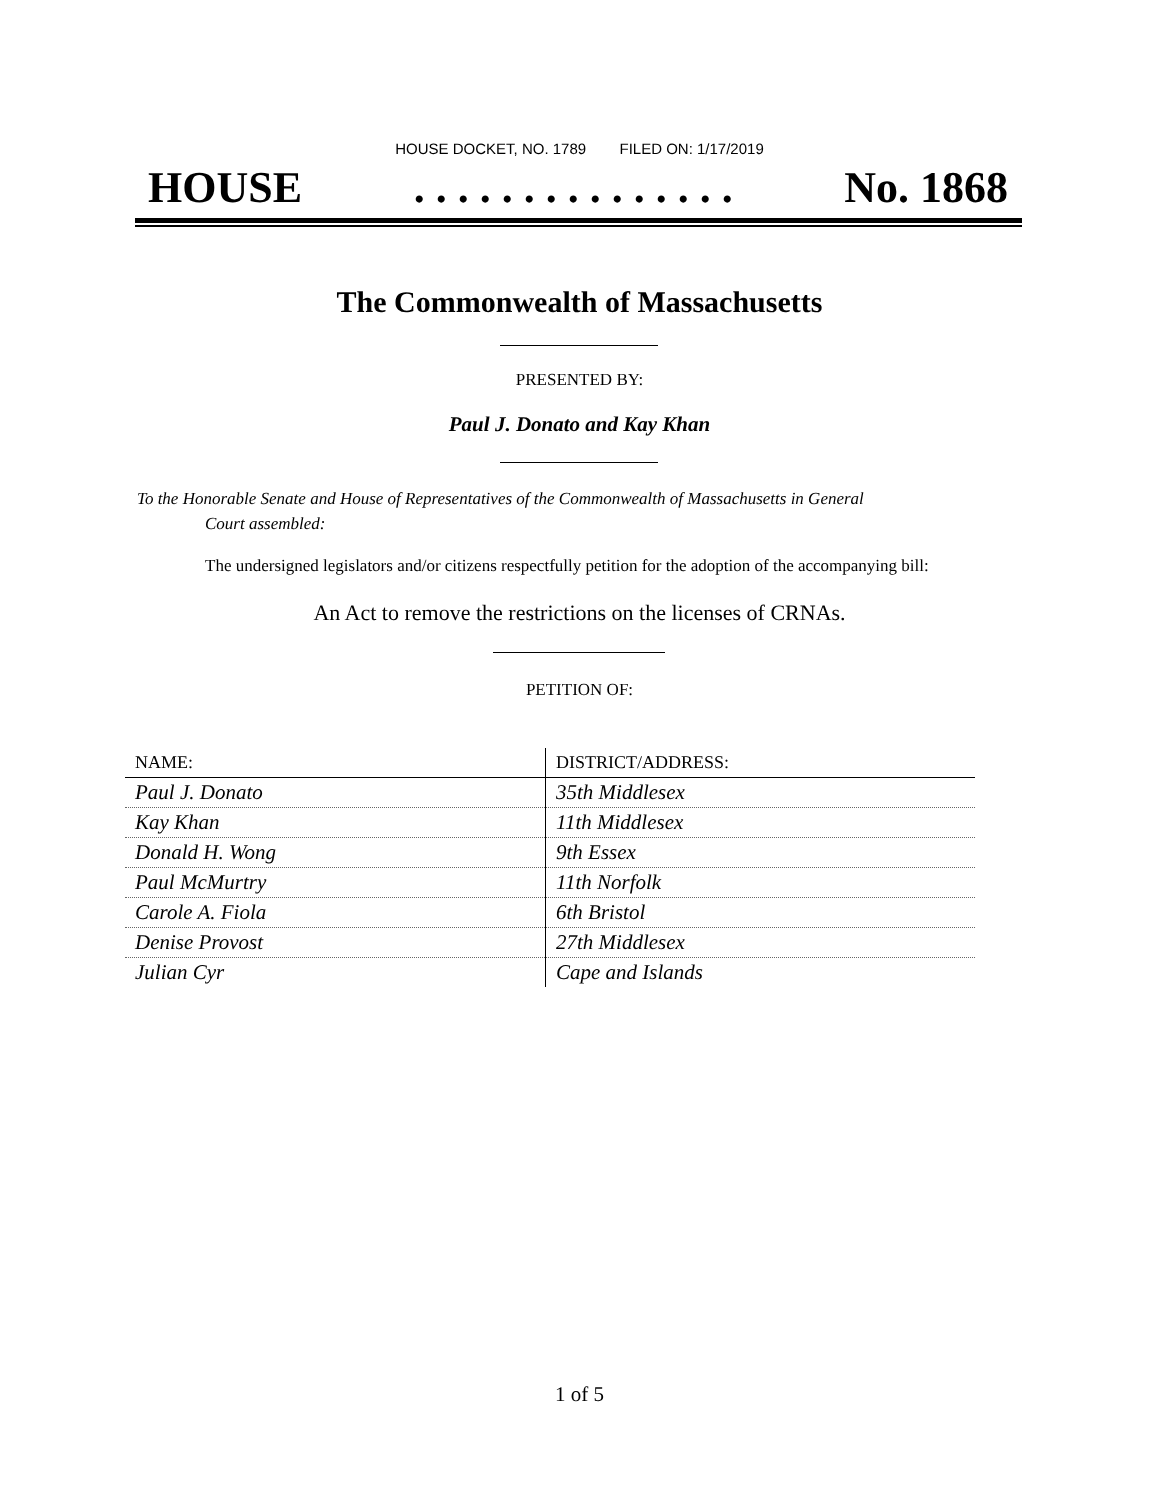HOUSE DOCKET, NO. 1789 FILED ON: 1/17/2019
HOUSE. . . . . . . . . . . . . . . No. 1868
The Commonwealth of Massachusetts
PRESENTED BY:
Paul J. Donato and Kay Khan
To the Honorable Senate and House of Representatives of the Commonwealth of Massachusetts in General
Court assembled:
The undersigned legislators and/or citizens respectfully petition for the adoption of the accompanying bill:
An Act to remove the restrictions on the licenses of CRNAs.
PETITION OF:
| NAME: | DISTRICT/ADDRESS: |
| --- | --- |
| Paul J. Donato | 35th Middlesex |
| Kay Khan | 11th Middlesex |
| Donald H. Wong | 9th Essex |
| Paul McMurtry | 11th Norfolk |
| Carole A. Fiola | 6th Bristol |
| Denise Provost | 27th Middlesex |
| Julian Cyr | Cape and Islands |
1 of 5